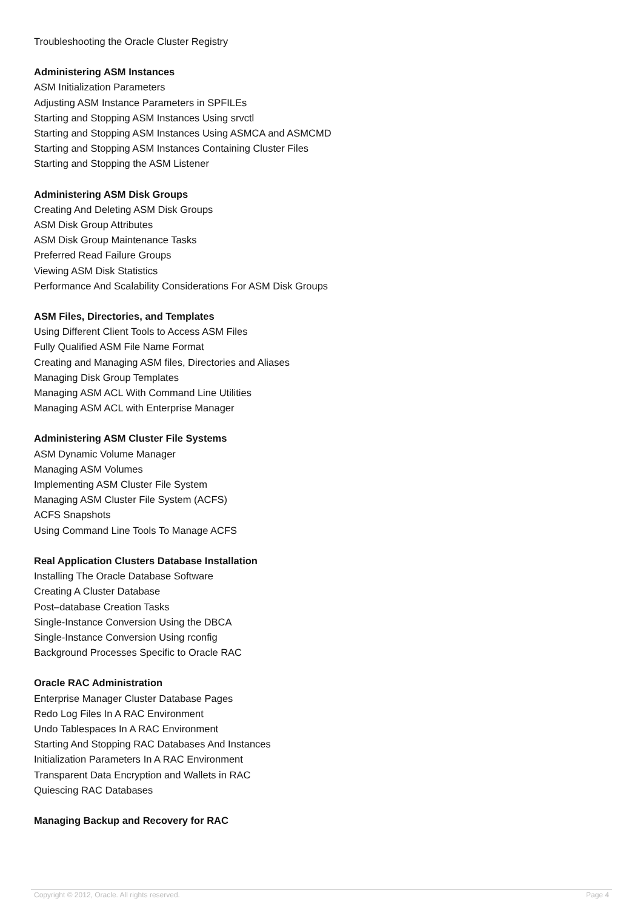Troubleshooting the Oracle Cluster Registry
Administering ASM Instances
ASM Initialization Parameters
Adjusting ASM Instance Parameters in SPFILEs
Starting and Stopping ASM Instances Using srvctl
Starting and Stopping ASM Instances Using ASMCA and ASMCMD
Starting and Stopping ASM Instances Containing Cluster Files
Starting and Stopping the ASM Listener
Administering ASM Disk Groups
Creating And Deleting ASM Disk Groups
ASM Disk Group Attributes
ASM Disk Group Maintenance Tasks
Preferred Read Failure Groups
Viewing ASM Disk Statistics
Performance And Scalability Considerations For ASM Disk Groups
ASM Files, Directories, and Templates
Using Different Client Tools to Access ASM Files
Fully Qualified ASM File Name Format
Creating and Managing ASM files, Directories and Aliases
Managing Disk Group Templates
Managing ASM ACL With Command Line Utilities
Managing ASM ACL with Enterprise Manager
Administering ASM Cluster File Systems
ASM Dynamic Volume Manager
Managing ASM Volumes
Implementing ASM Cluster File System
Managing ASM Cluster File System (ACFS)
ACFS Snapshots
Using Command Line Tools To Manage ACFS
Real Application Clusters Database Installation
Installing The Oracle Database Software
Creating A Cluster Database
Post–database Creation Tasks
Single-Instance Conversion Using the DBCA
Single-Instance Conversion Using rconfig
Background Processes Specific to Oracle RAC
Oracle RAC Administration
Enterprise Manager Cluster Database Pages
Redo Log Files In A RAC Environment
Undo Tablespaces In A RAC Environment
Starting And Stopping RAC Databases And Instances
Initialization Parameters In A RAC Environment
Transparent Data Encryption and Wallets in RAC
Quiescing RAC Databases
Managing Backup and Recovery for RAC
Copyright © 2012, Oracle. All rights reserved. Page 4